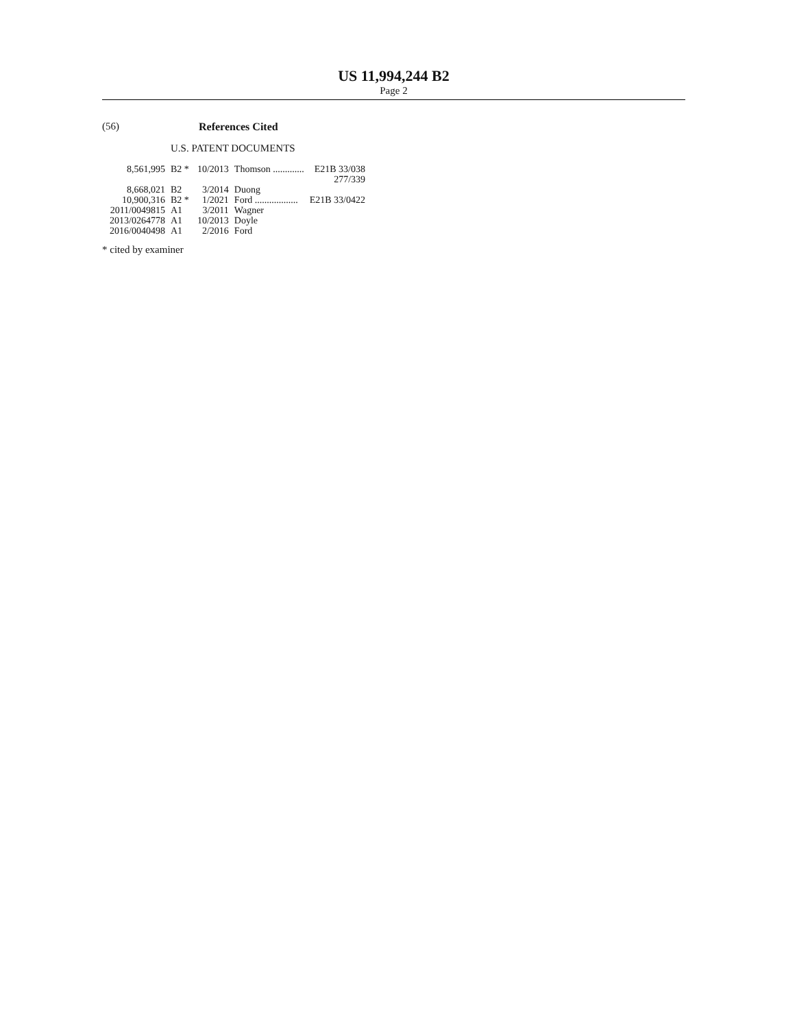US 11,994,244 B2
Page 2
(56) References Cited
U.S. PATENT DOCUMENTS
| 8,561,995 | B2 * | 10/2013 | Thomson ............. | E21B 33/038 |
| | | | | 277/339 |
| 8,668,021 | B2 | 3/2014 | Duong | |
| 10,900,316 | B2 * | 1/2021 | Ford .................. | E21B 33/0422 |
| 2011/0049815 | A1 | 3/2011 | Wagner | |
| 2013/0264778 | A1 | 10/2013 | Doyle | |
| 2016/0040498 | A1 | 2/2016 | Ford | |
* cited by examiner